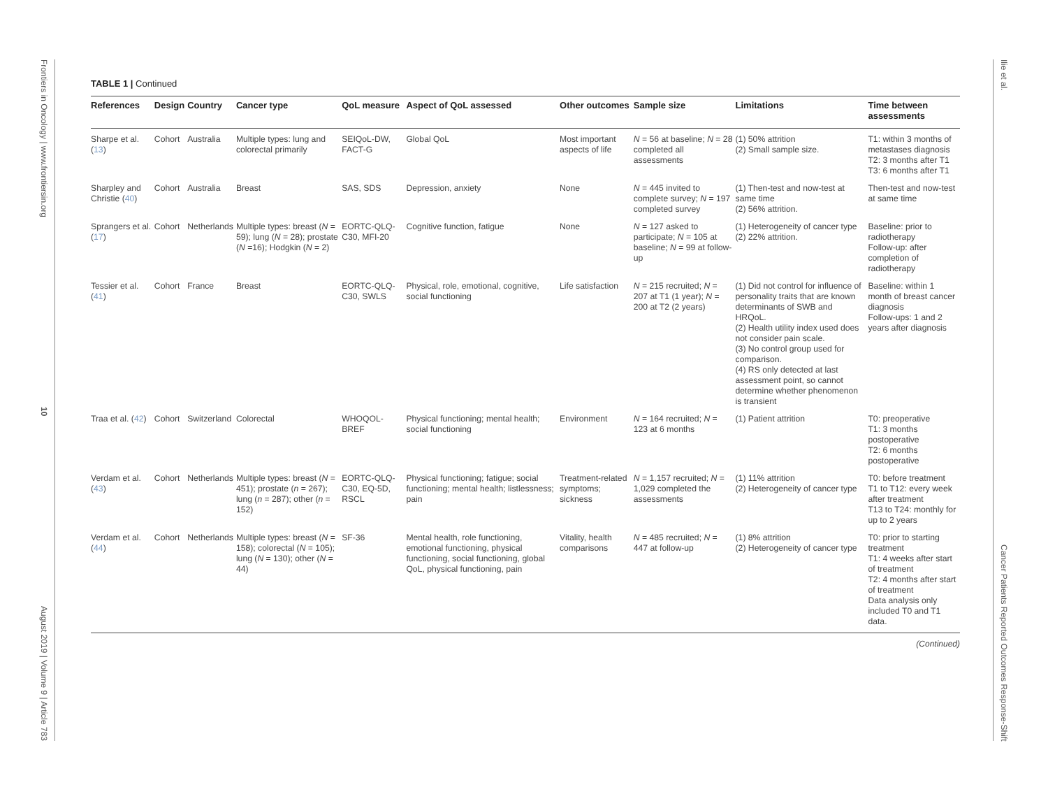Frontiers in Oncology | www.frontiersin.org
10
August 2019 | Volume 9 | Article 783
Ilie et al.
Cancer Patients Reported Outcomes Response-Shift
TABLE 1 | Continued
| References | Design | Country | Cancer type | QoL measure | Aspect of QoL assessed | Other outcomes | Sample size | Limitations | Time between assessments |
| --- | --- | --- | --- | --- | --- | --- | --- | --- | --- |
| Sharpe et al. ( 13 ) | Cohort | Australia | Multiple types: lung and colorectal primarily | SEIQoL-DW, FACT-G | Global QoL | Most important aspects of life | N = 56 at baseline; N = 28 completed all assessments | (1) 50% attrition (2) Small sample size. | T1: within 3 months of metastases diagnosis T2: 3 months after T1 T3: 6 months after T1 |
| Sharpley and Christie ( 40 ) | Cohort | Australia | Breast | SAS, SDS | Depression, anxiety | None | N = 445 invited to complete survey; N = 197 completed survey | (1) Then-test and now-test at same time (2) 56% attrition. | Then-test and now-test at same time |
| Sprangers et al. ( 17 ) | Cohort | Netherlands | Multiple types: breast ( N = 59); lung ( N = 28); prostate ( N =16); Hodgkin ( N = 2) | EORTC-QLQ-C30, MFI-20 | Cognitive function, fatigue | None | N = 127 asked to participate; N = 105 at baseline; N = 99 at follow-up | (1) Heterogeneity of cancer type (2) 22% attrition. | Baseline: prior to radiotherapy Follow-up: after completion of radiotherapy |
| Tessier et al. ( 41 ) | Cohort | France | Breast | EORTC-QLQ-C30, SWLS | Physical, role, emotional, cognitive, social functioning | Life satisfaction | N = 215 recruited; N = 207 at T1 (1 year); N = 200 at T2 (2 years) | (1) Did not control for influence of personality traits that are known determinants of SWB and HRQoL. (2) Health utility index used does not consider pain scale. (3) No control group used for comparison. (4) RS only detected at last assessment point, so cannot determine whether phenomenon is transient | Baseline: within 1 month of breast cancer diagnosis Follow-ups: 1 and 2 years after diagnosis |
| Traa et al. ( 42 ) | Cohort | Switzerland | Colorectal | WHOQOL-BREF | Physical functioning; mental health; social functioning | Environment | N = 164 recruited; N = 123 at 6 months | (1) Patient attrition | T0: preoperative T1: 3 months postoperative T2: 6 months postoperative |
| Verdam et al. ( 43 ) | Cohort | Netherlands | Multiple types: breast ( N = 451); prostate ( n = 267); lung ( n = 287); other ( n = 152) | EORTC-QLQ-C30, EQ-5D, RSCL | Physical functioning; fatigue; social functioning; mental health; listlessness; pain | Treatment-related symptoms; sickness | N = 1,157 recruited; N = 1,029 completed the assessments | (1) 11% attrition (2) Heterogeneity of cancer type | T0: before treatment T1 to T12: every week after treatment T13 to T24: monthly for up to 2 years |
| Verdam et al. ( 44 ) | Cohort | Netherlands | Multiple types: breast ( N = 158); colorectal ( N = 105); lung ( N = 130); other ( N = 44) | SF-36 | Mental health, role functioning, emotional functioning, physical functioning, social functioning, global QoL, physical functioning, pain | Vitality, health comparisons | N = 485 recruited; N = 447 at follow-up | (1) 8% attrition (2) Heterogeneity of cancer type | T0: prior to starting treatment T1: 4 weeks after start of treatment T2: 4 months after start of treatment Data analysis only included T0 and T1 data. |
(Continued)